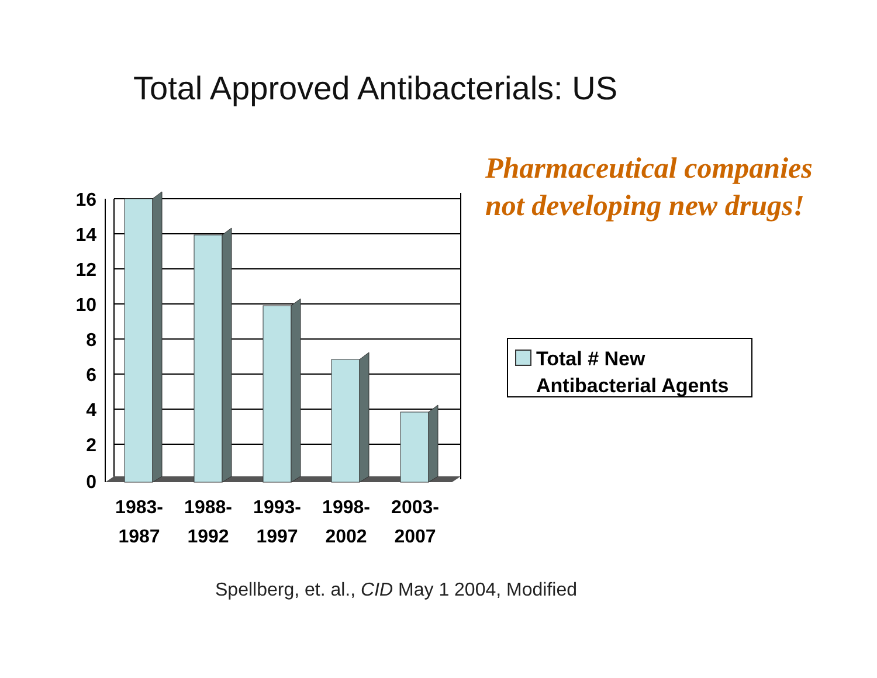Total Approved Antibacterials: US
Pharmaceutical companies
not developing new drugs!
16
14
12
10
8
6
4
2
0
1983-
1987
1988-
1992
1993-
1997
1998-
2002
2003-
2007
Total # New
Antibacterial Agents
Spellberg, et. al., CID May 1 2004, Modified